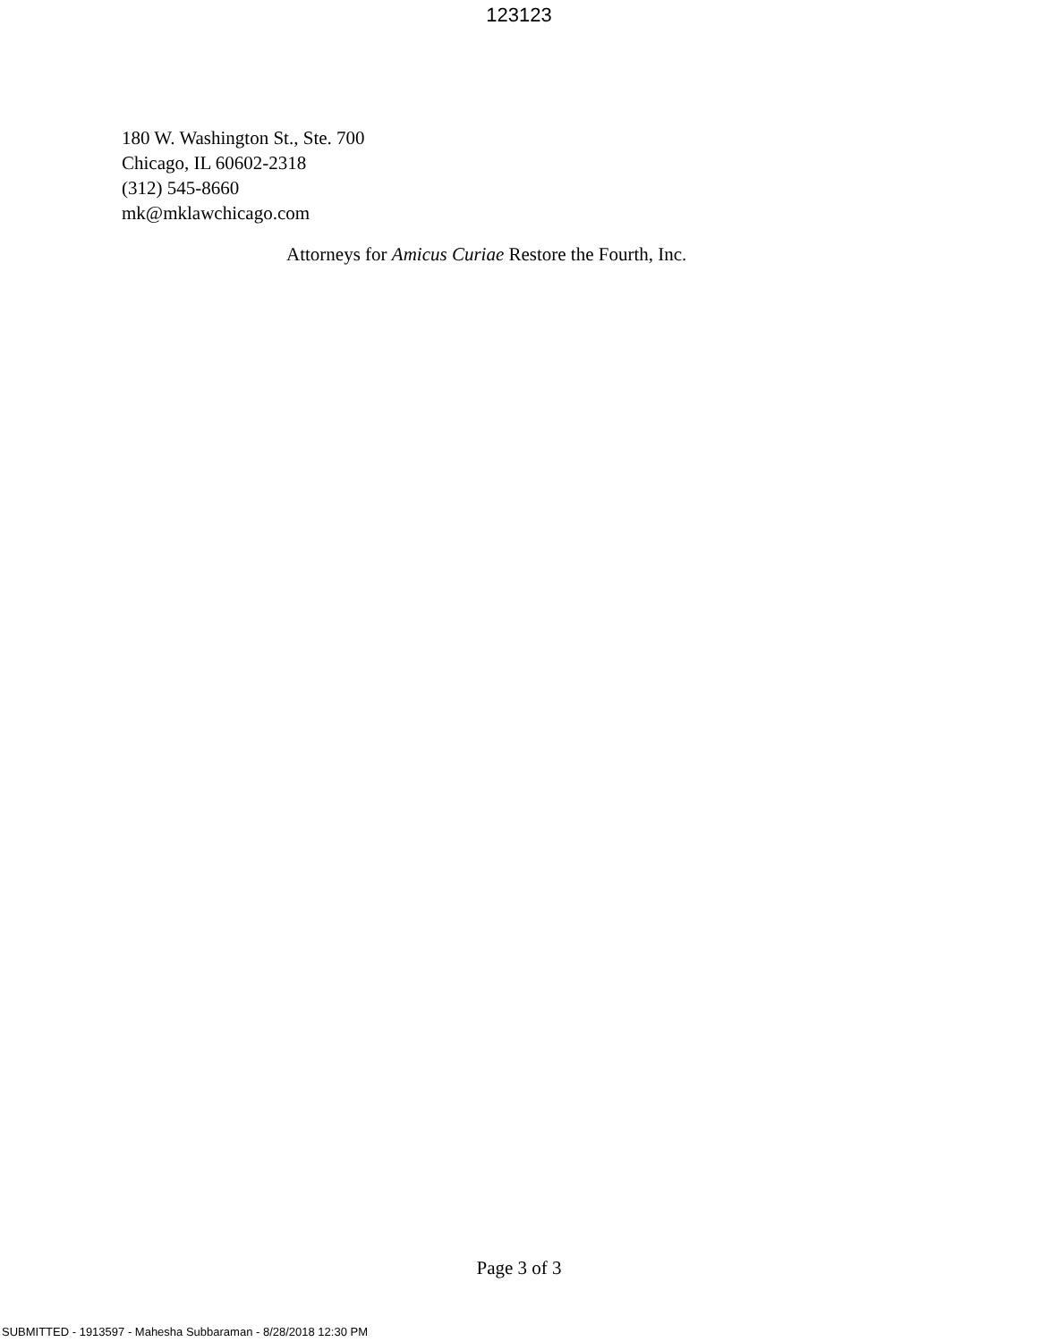123123
180 W. Washington St., Ste. 700
Chicago, IL 60602-2318
(312) 545-8660
mk@mklawchicago.com
Attorneys for Amicus Curiae Restore the Fourth, Inc.
Page 3 of 3
SUBMITTED - 1913597 - Mahesha Subbaraman - 8/28/2018 12:30 PM